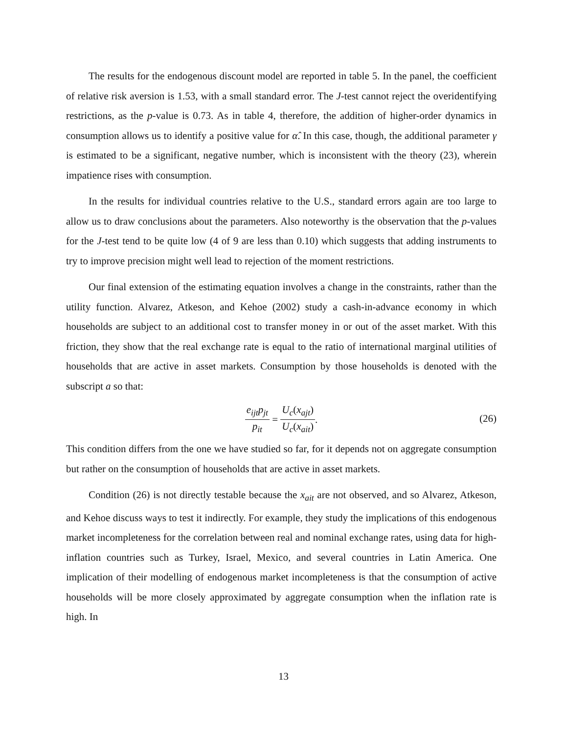The results for the endogenous discount model are reported in table 5. In the panel, the coefficient of relative risk aversion is 1.53, with a small standard error. The J-test cannot reject the overidentifying restrictions, as the p-value is 0.73. As in table 4, therefore, the addition of higher-order dynamics in consumption allows us to identify a positive value for α̂. In this case, though, the additional parameter γ is estimated to be a significant, negative number, which is inconsistent with the theory (23), wherein impatience rises with consumption.
In the results for individual countries relative to the U.S., standard errors again are too large to allow us to draw conclusions about the parameters. Also noteworthy is the observation that the p-values for the J-test tend to be quite low (4 of 9 are less than 0.10) which suggests that adding instruments to try to improve precision might well lead to rejection of the moment restrictions.
Our final extension of the estimating equation involves a change in the constraints, rather than the utility function. Alvarez, Atkeson, and Kehoe (2002) study a cash-in-advance economy in which households are subject to an additional cost to transfer money in or out of the asset market. With this friction, they show that the real exchange rate is equal to the ratio of international marginal utilities of households that are active in asset markets. Consumption by those households is denoted with the subscript a so that:
e<sub>ijt</sub>p<sub>jt</sub> p<sub>it</sub> = U<sub>c</sub>(x<sub>ajt</sub>) U<sub>c</sub>(x<sub>ait</sub>).
(26)
This condition differs from the one we have studied so far, for it depends not on aggregate consumption but rather on the consumption of households that are active in asset markets.
Condition (26) is not directly testable because the x<sub>ait</sub> are not observed, and so Alvarez, Atkeson, and Kehoe discuss ways to test it indirectly. For example, they study the implications of this endogenous market incompleteness for the correlation between real and nominal exchange rates, using data for high-inflation countries such as Turkey, Israel, Mexico, and several countries in Latin America. One implication of their modelling of endogenous market incompleteness is that the consumption of active households will be more closely approximated by aggregate consumption when the inflation rate is high. In
13